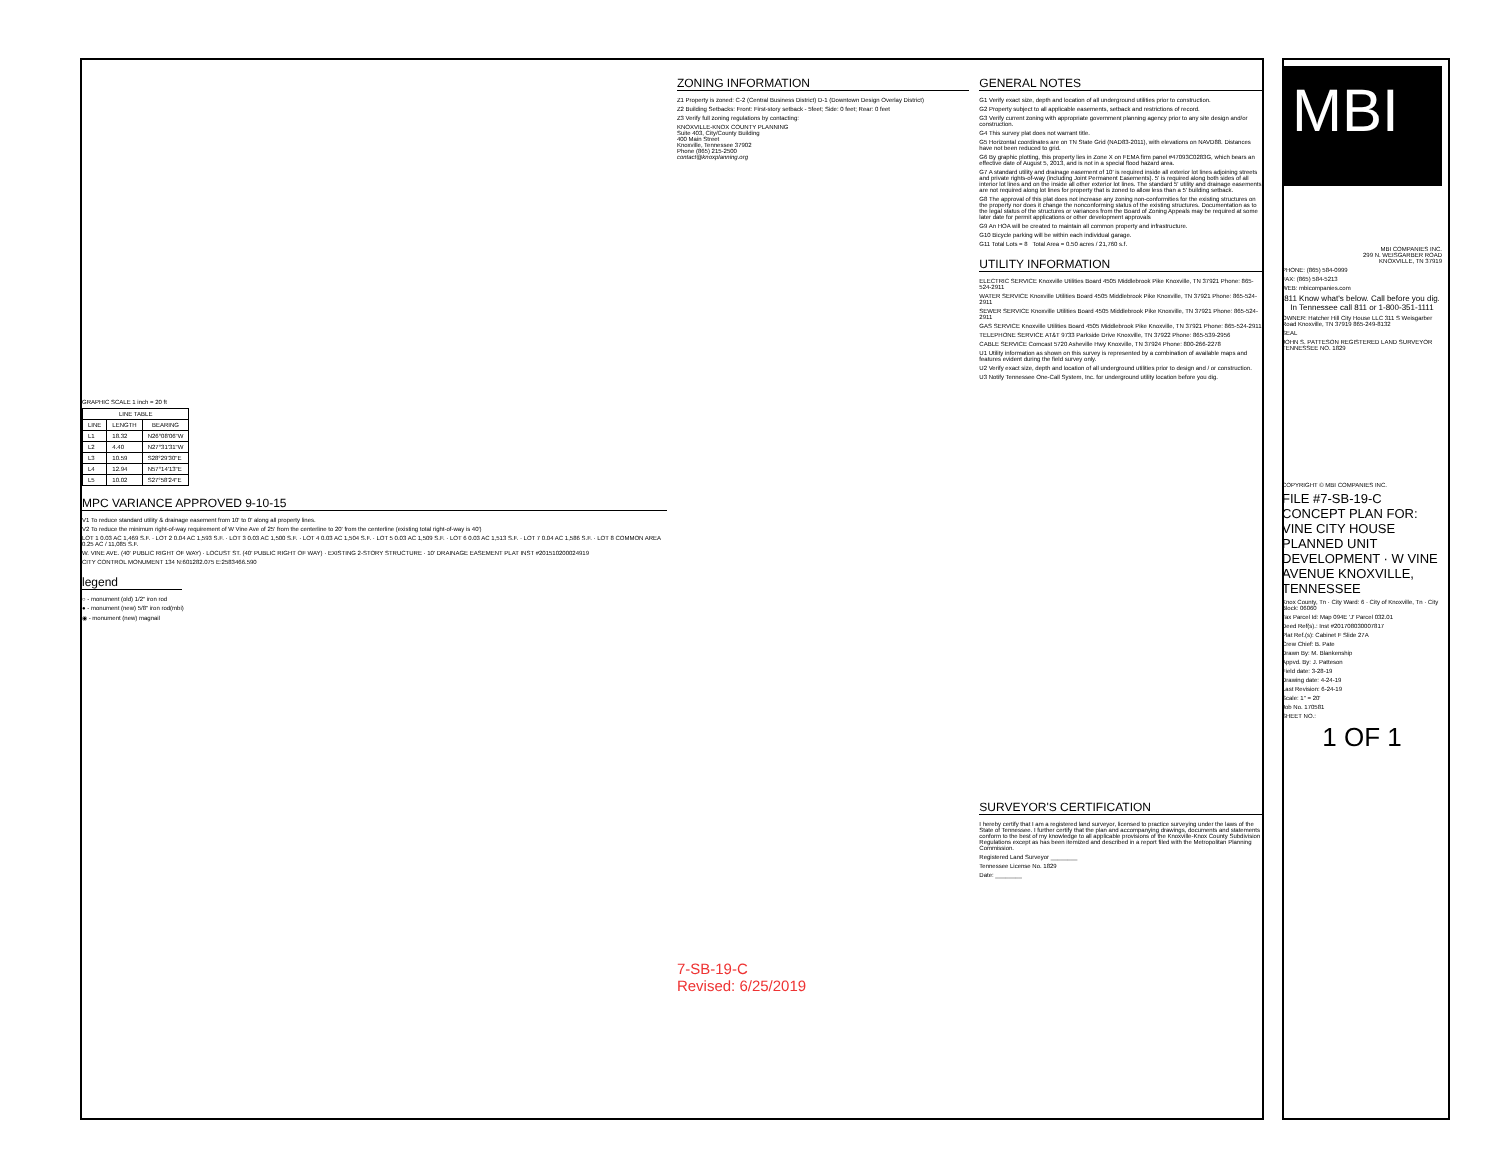GRAPHIC SCALE 1 inch = 20 ft
| LINE TABLE | | |
| --- | --- | --- |
| LINE | LENGTH | BEARING |
| L1 | 18.32 | N26°08'06"W |
| L2 | 4.40 | N27°31'31"W |
| L3 | 10.59 | S28°29'30"E |
| L4 | 12.94 | N57°14'13"E |
| L5 | 10.02 | S27°58'24"E |
MPC VARIANCE APPROVED 9-10-15
V1 To reduce standard utility & drainage easement from 10' to 0' along all property lines.
V2 To reduce the minimum right-of-way requirement of W Vine Ave of 25' from the centerline to 20' from the centerline (existing total right-of-way is 40')
LOT 1 0.03 AC 1,469 S.F. · LOT 2 0.04 AC 1,593 S.F. · LOT 3 0.03 AC 1,500 S.F. · LOT 4 0.03 AC 1,504 S.F. · LOT 5 0.03 AC 1,509 S.F. · LOT 6 0.03 AC 1,513 S.F. · LOT 7 0.04 AC 1,586 S.F. · LOT 8 COMMON AREA 0.25 AC / 11,085 S.F.
W. VINE AVE. (40' PUBLIC RIGHT OF WAY) · LOCUST ST. (40' PUBLIC RIGHT OF WAY) · EXISTING 2-STORY STRUCTURE · 10' DRAINAGE EASEMENT PLAT INST #201510200024919
CITY CONTROL MONUMENT 134 N:601282.075 E:2583466.590
legend
○ - monument (old) 1/2" iron rod
● - monument (new) 5/8" iron rod(mbi)
◉ - monument (new) magnail
ZONING INFORMATION
Z1 Property is zoned: C-2 (Central Business District) D-1 (Downtown Design Overlay District)
Z2 Building Setbacks: Front: First-story setback - 5feet; Side: 0 feet; Rear: 0 feet
Z3 Verify full zoning regulations by contacting:
KNOXVILLE-KNOX COUNTY PLANNING
Suite 403, City/County Building
400 Main Street
Knoxville, Tennessee 37902
Phone (865) 215-2500
contact@knoxplanning.org
7-SB-19-C
Revised: 6/25/2019
GENERAL NOTES
G1 Verify exact size, depth and location of all underground utilities prior to construction.
G2 Property subject to all applicable easements, setback and restrictions of record.
G3 Verify current zoning with appropriate government planning agency prior to any site design and/or construction.
G4 This survey plat does not warrant title.
G5 Horizontal coordinates are on TN State Grid (NAD83-2011), with elevations on NAVD88. Distances have not been reduced to grid.
G6 By graphic plotting, this property lies in Zone X on FEMA firm panel #47093C0283G, which bears an effective date of August 5, 2013, and is not in a special flood hazard area.
G7 A standard utility and drainage easement of 10' is required inside all exterior lot lines adjoining streets and private rights-of-way (including Joint Permanent Easements). 5' is required along both sides of all interior lot lines and on the inside all other exterior lot lines. The standard 5' utility and drainage easements are not required along lot lines for property that is zoned to allow less than a 5' building setback.
G8 The approval of this plat does not increase any zoning non-conformities for the existing structures on the property nor does it change the nonconforming status of the existing structures. Documentation as to the legal status of the structures or variances from the Board of Zoning Appeals may be required at some later date for permit applications or other development approvals
G9 An HOA will be created to maintain all common property and infrastructure.
G10 Bicycle parking will be within each individual garage.
G11 Total Lots = 8 Total Area = 0.50 acres / 21,760 s.f.
UTILITY INFORMATION
ELECTRIC SERVICE Knoxville Utilities Board 4505 Middlebrook Pike Knoxville, TN 37921 Phone: 865-524-2911
WATER SERVICE Knoxville Utilities Board 4505 Middlebrook Pike Knoxville, TN 37921 Phone: 865-524-2911
SEWER SERVICE Knoxville Utilities Board 4505 Middlebrook Pike Knoxville, TN 37921 Phone: 865-524-2911
GAS SERVICE Knoxville Utilities Board 4505 Middlebrook Pike Knoxville, TN 37921 Phone: 865-524-2911
TELEPHONE SERVICE AT&T 9733 Parkside Drive Knoxville, TN 37922 Phone: 865-539-2956
CABLE SERVICE Comcast 5720 Asheville Hwy Knoxville, TN 37924 Phone: 800-266-2278
U1 Utility information as shown on this survey is represented by a combination of available maps and features evident during the field survey only.
U2 Verify exact size, depth and location of all underground utilities prior to design and / or construction.
U3 Notify Tennessee One-Call System, Inc. for underground utility location before you dig.
SURVEYOR'S CERTIFICATION
I hereby certify that I am a registered land surveyor, licensed to practice surveying under the laws of the State of Tennessee. I further certify that the plan and accompanying drawings, documents and statements conform to the best of my knowledge to all applicable provisions of the Knoxville-Knox County Subdivision Regulations except as has been itemized and described in a report filed with the Metropolitan Planning Commission.
Registered Land Surveyor ________
Tennessee License No. 1829
Date: ________
MBI
MBI COMPANIES INC.
299 N. WEISGARBER ROAD
KNOXVILLE, TN 37919
PHONE: (865) 584-0999
FAX: (865) 584-5213
WEB: mbicompanies.com
811 Know what's below. Call before you dig. In Tennessee call 811 or 1-800-351-1111
OWNER: Hatcher Hill City House LLC 311 S Weisgarber Road Knoxville, TN 37919 865-249-8132
SEAL
JOHN S. PATTESON REGISTERED LAND SURVEYOR TENNESSEE NO. 1829
COPYRIGHT © MBI COMPANIES INC.
FILE #7-SB-19-C CONCEPT PLAN FOR: VINE CITY HOUSE PLANNED UNIT DEVELOPMENT · W VINE AVENUE KNOXVILLE, TENNESSEE
Knox County, Tn · City Ward: 6 · City of Knoxville, Tn · City Block: 06060
Tax Parcel Id: Map 094E 'J' Parcel 032.01
Deed Ref(s).: Inst #201708030007817
Plat Ref.(s): Cabinet F Slide 27A
Crew Chief: B. Pate
Drawn By: M. Blankenship
Appvd. By: J. Patteson
Field date: 3-28-19
Drawing date: 4-24-19
Last Revision: 6-24-19
Scale: 1" = 20'
Job No. 170581
SHEET NO.:
1 OF 1